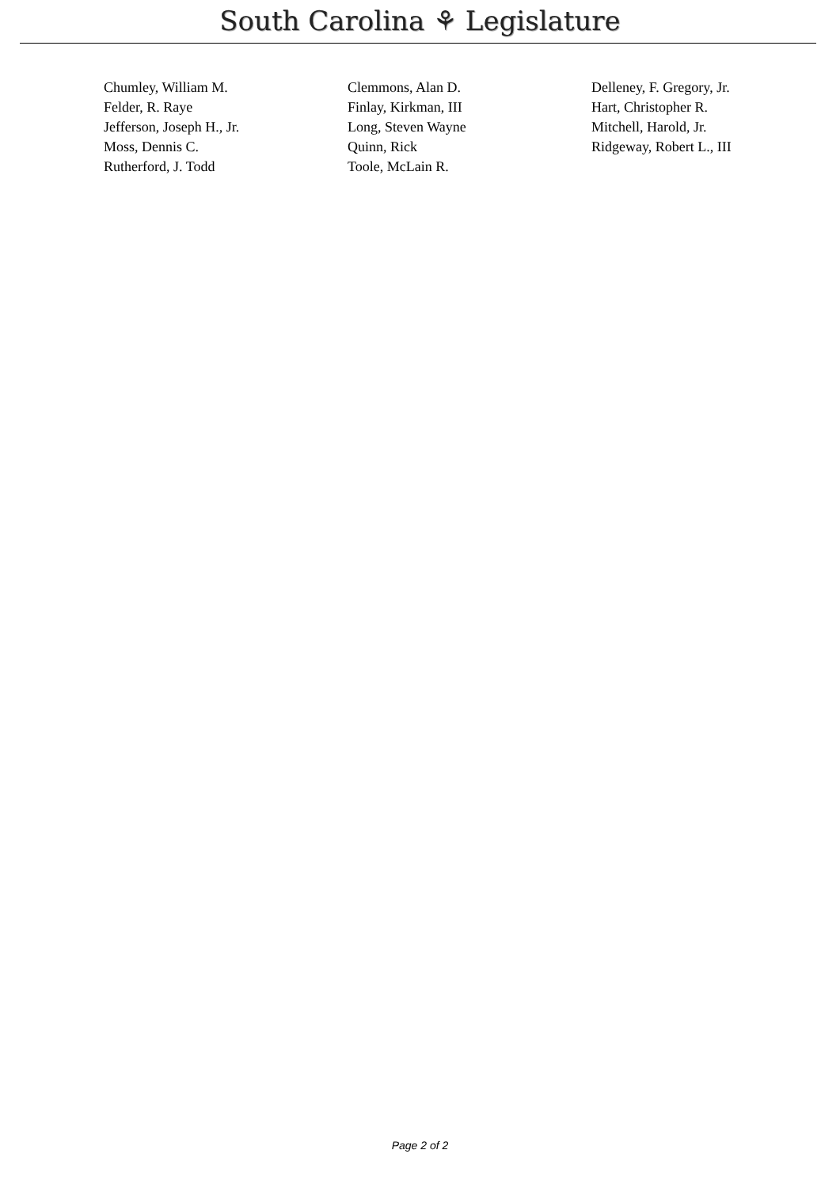South Carolina ⚘ Legislature
| Chumley, William M. | Clemmons, Alan D. | Delleney, F. Gregory, Jr. |
| Felder, R. Raye | Finlay, Kirkman, III | Hart, Christopher R. |
| Jefferson, Joseph H., Jr. | Long, Steven Wayne | Mitchell, Harold, Jr. |
| Moss, Dennis C. | Quinn, Rick | Ridgeway, Robert L., III |
| Rutherford, J. Todd | Toole, McLain R. | |
Page 2 of 2